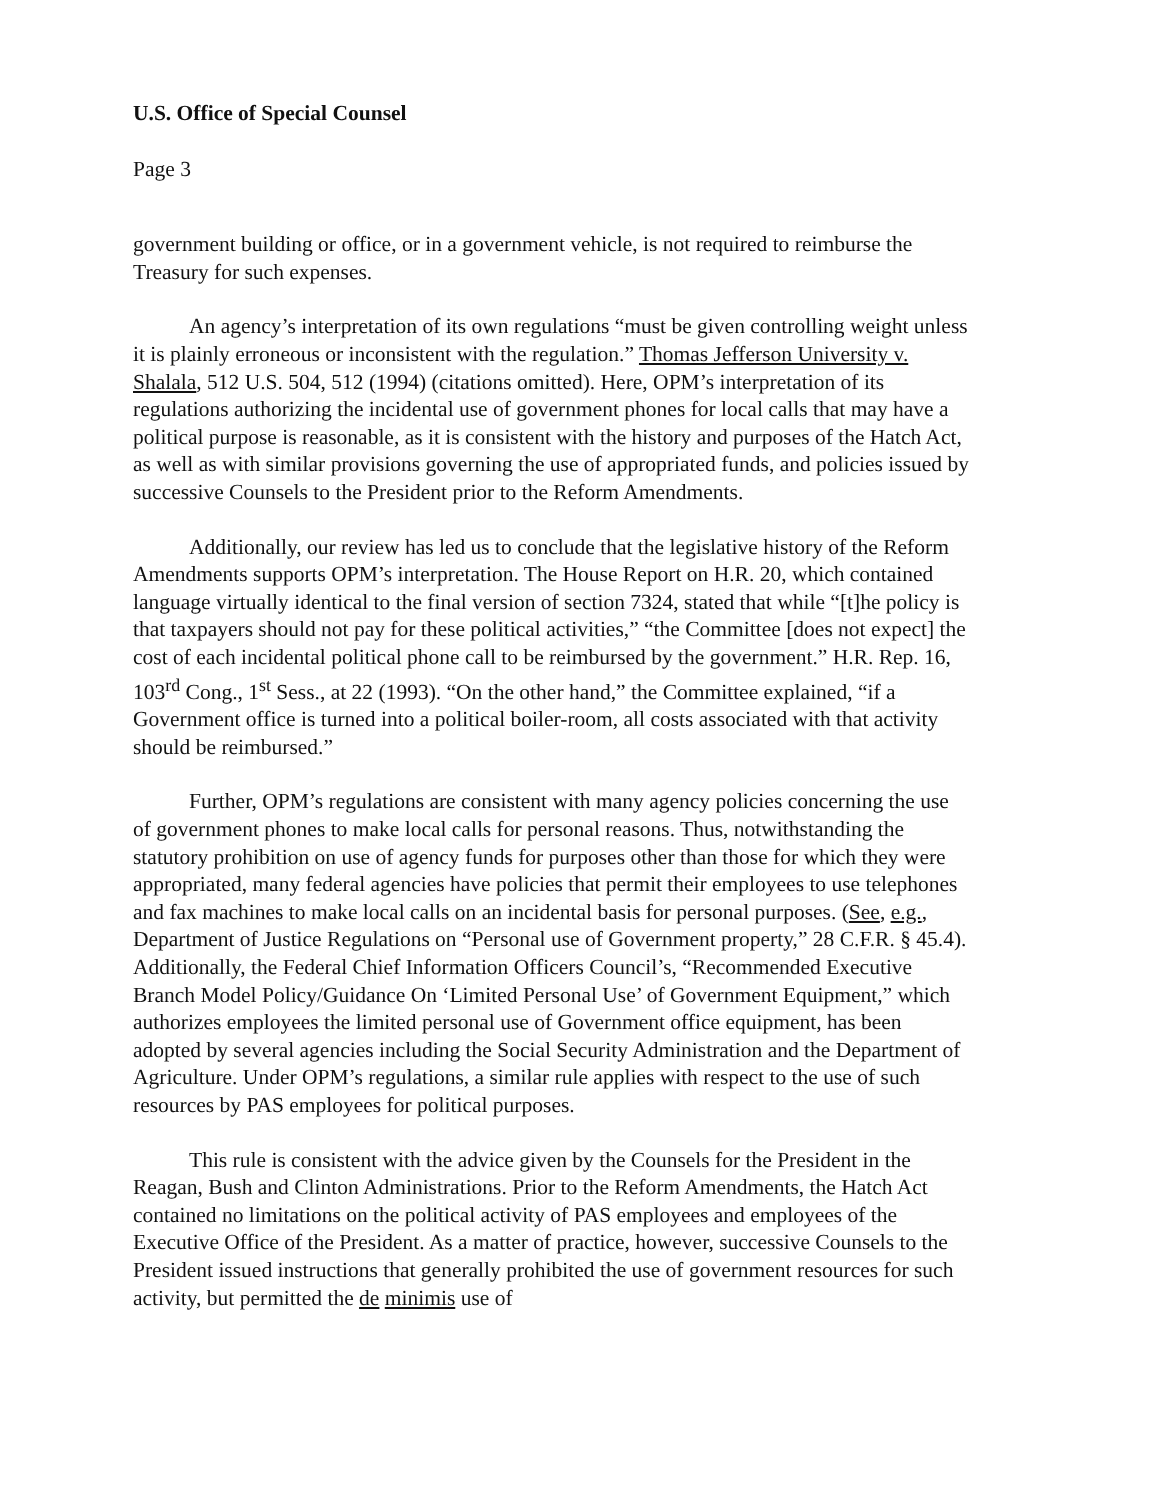U.S. Office of Special Counsel
Page 3
government building or office, or in a government vehicle, is not required to reimburse the Treasury for such expenses.
An agency’s interpretation of its own regulations “must be given controlling weight unless it is plainly erroneous or inconsistent with the regulation.” Thomas Jefferson University v. Shalala, 512 U.S. 504, 512 (1994) (citations omitted). Here, OPM’s interpretation of its regulations authorizing the incidental use of government phones for local calls that may have a political purpose is reasonable, as it is consistent with the history and purposes of the Hatch Act, as well as with similar provisions governing the use of appropriated funds, and policies issued by successive Counsels to the President prior to the Reform Amendments.
Additionally, our review has led us to conclude that the legislative history of the Reform Amendments supports OPM’s interpretation. The House Report on H.R. 20, which contained language virtually identical to the final version of section 7324, stated that while “[t]he policy is that taxpayers should not pay for these political activities,” “the Committee [does not expect] the cost of each incidental political phone call to be reimbursed by the government.” H.R. Rep. 16, 103<sup>rd</sup> Cong., 1<sup>st</sup> Sess., at 22 (1993). “On the other hand,” the Committee explained, “if a Government office is turned into a political boiler-room, all costs associated with that activity should be reimbursed.”
Further, OPM’s regulations are consistent with many agency policies concerning the use of government phones to make local calls for personal reasons. Thus, notwithstanding the statutory prohibition on use of agency funds for purposes other than those for which they were appropriated, many federal agencies have policies that permit their employees to use telephones and fax machines to make local calls on an incidental basis for personal purposes. (See, e.g., Department of Justice Regulations on “Personal use of Government property,” 28 C.F.R. § 45.4). Additionally, the Federal Chief Information Officers Council’s, “Recommended Executive Branch Model Policy/Guidance On ‘Limited Personal Use’ of Government Equipment,” which authorizes employees the limited personal use of Government office equipment, has been adopted by several agencies including the Social Security Administration and the Department of Agriculture. Under OPM’s regulations, a similar rule applies with respect to the use of such resources by PAS employees for political purposes.
This rule is consistent with the advice given by the Counsels for the President in the Reagan, Bush and Clinton Administrations. Prior to the Reform Amendments, the Hatch Act contained no limitations on the political activity of PAS employees and employees of the Executive Office of the President. As a matter of practice, however, successive Counsels to the President issued instructions that generally prohibited the use of government resources for such activity, but permitted the de minimis use of